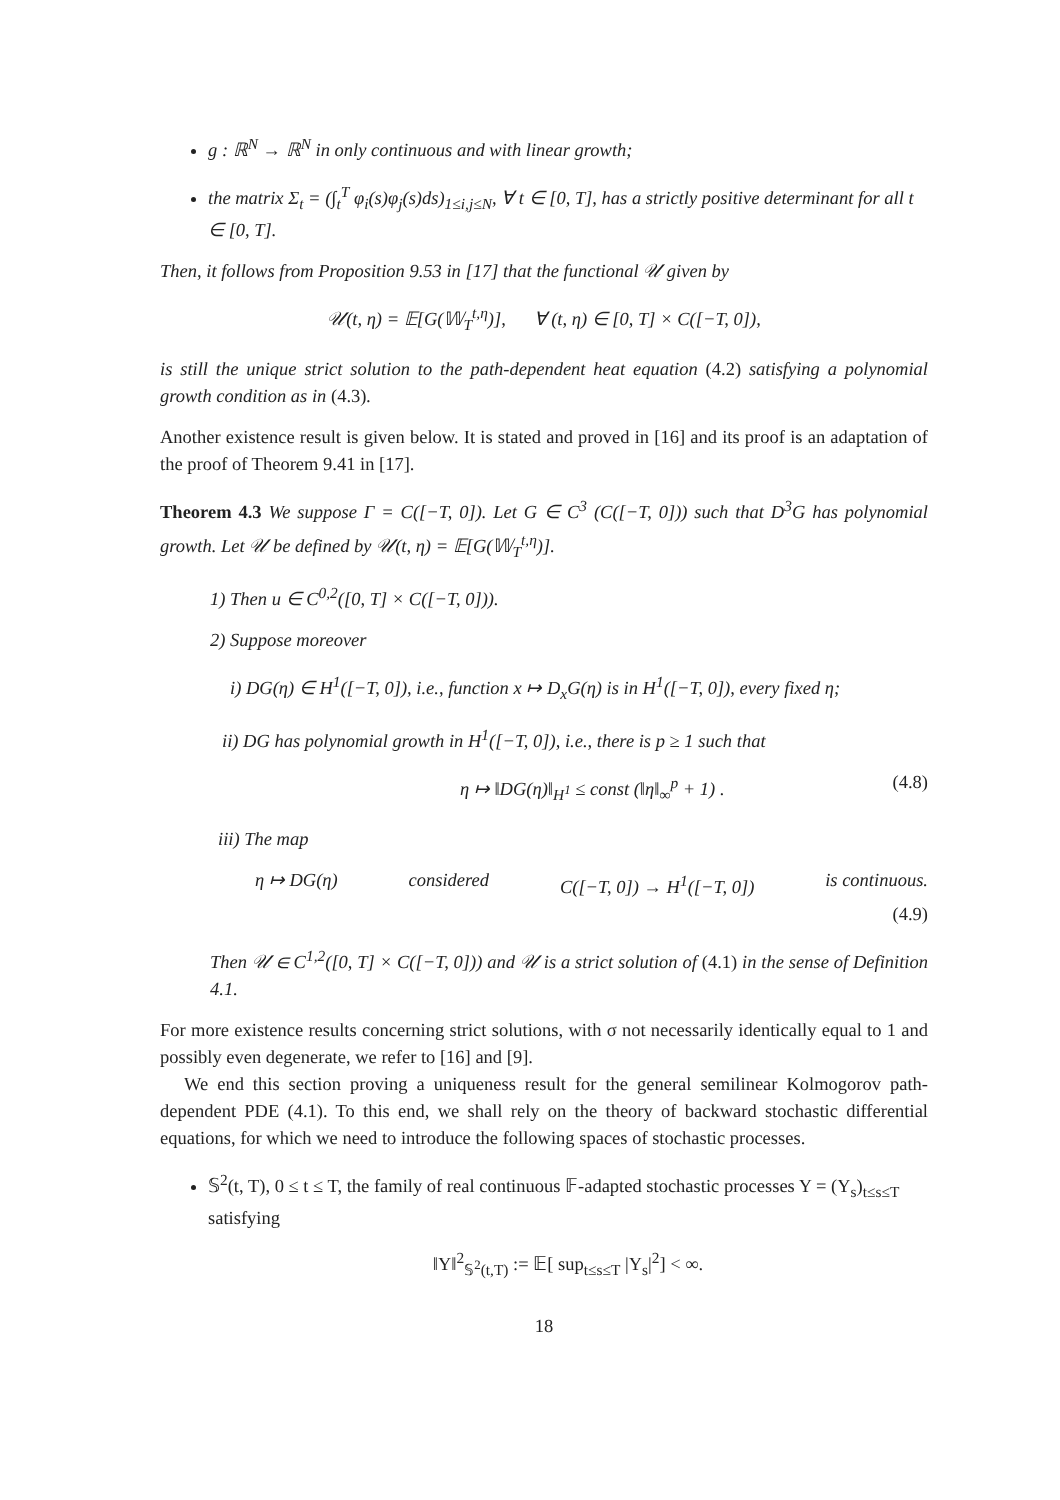g : ℝ<sup>N</sup> → ℝ<sup>N</sup> in only continuous and with linear growth;
the matrix Σ<sub>t</sub> = (∫<sub>t</sub><sup>T</sup> φ<sub>i</sub>(s)φ<sub>j</sub>(s)ds)<sub>1≤i,j≤N</sub>, ∀ t ∈ [0, T], has a strictly positive determinant for all t ∈ [0, T].
Then, it follows from Proposition 9.53 in [17] that the functional 𝒰 given by
𝒰(t, η) = 𝔼[G(𝕎<sub>T</sub><sup>t,η</sup>)], ∀ (t, η) ∈ [0, T] × C([−T, 0]),
is still the unique strict solution to the path-dependent heat equation (4.2) satisfying a polynomial growth condition as in (4.3).
Another existence result is given below. It is stated and proved in [16] and its proof is an adaptation of the proof of Theorem 9.41 in [17].
Theorem 4.3 We suppose Γ = C([−T, 0]). Let G ∈ C<sup>3</sup> (C([−T, 0])) such that D<sup>3</sup>G has polynomial growth. Let 𝒰 be defined by 𝒰(t, η) = 𝔼[G(𝕎<sub>T</sub><sup>t,η</sup>)].
1) Then u ∈ C<sup>0,2</sup>([0, T] × C([−T, 0])).
2) Suppose moreover
i) DG(η) ∈ H<sup>1</sup>([−T, 0]), i.e., function x ↦ D<sub>x</sub>G(η) is in H<sup>1</sup>([−T, 0]), every fixed η;
ii) DG has polynomial growth in H<sup>1</sup>([−T, 0]), i.e., there is p ≥ 1 such that
η ↦ ‖DG(η)‖<sub>H<sup>1</sup></sub> ≤ const (‖η‖<sub>∞</sub><sup>p</sup> + 1) . (4.8)
iii) The map
η ↦ DG(η) considered C([−T, 0]) → H<sup>1</sup>([−T, 0]) is continuous.
(4.9)
Then 𝒰 ∈ C<sup>1,2</sup>([0, T] × C([−T, 0])) and 𝒰 is a strict solution of (4.1) in the sense of Definition 4.1.
For more existence results concerning strict solutions, with σ not necessarily identically equal to 1 and possibly even degenerate, we refer to [16] and [9].
We end this section proving a uniqueness result for the general semilinear Kolmogorov path-dependent PDE (4.1). To this end, we shall rely on the theory of backward stochastic differential equations, for which we need to introduce the following spaces of stochastic processes.
𝕊<sup>2</sup>(t, T), 0 ≤ t ≤ T, the family of real continuous 𝔽-adapted stochastic processes Y = (Y<sub>s</sub>)<sub>t≤s≤T</sub> satisfying
‖Y‖<sup>2</sup><sub>𝕊<sup>2</sup>(t,T)</sub> := 𝔼[ sup<sub>t≤s≤T</sub> |Y<sub>s</sub>|<sup>2</sup>] < ∞.
18